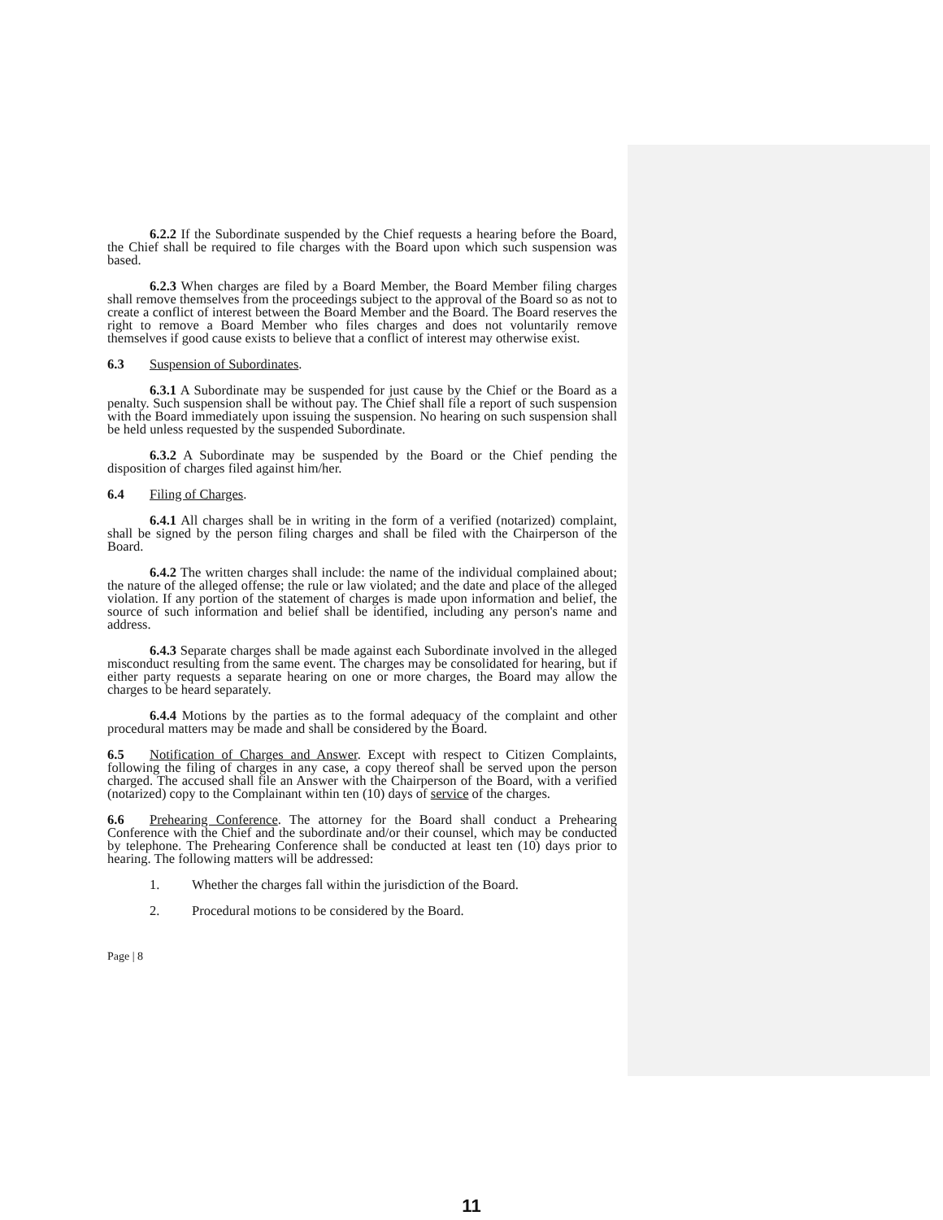6.2.2 If the Subordinate suspended by the Chief requests a hearing before the Board, the Chief shall be required to file charges with the Board upon which such suspension was based.
6.2.3 When charges are filed by a Board Member, the Board Member filing charges shall remove themselves from the proceedings subject to the approval of the Board so as not to create a conflict of interest between the Board Member and the Board. The Board reserves the right to remove a Board Member who files charges and does not voluntarily remove themselves if good cause exists to believe that a conflict of interest may otherwise exist.
6.3 Suspension of Subordinates.
6.3.1 A Subordinate may be suspended for just cause by the Chief or the Board as a penalty. Such suspension shall be without pay. The Chief shall file a report of such suspension with the Board immediately upon issuing the suspension. No hearing on such suspension shall be held unless requested by the suspended Subordinate.
6.3.2 A Subordinate may be suspended by the Board or the Chief pending the disposition of charges filed against him/her.
6.4 Filing of Charges.
6.4.1 All charges shall be in writing in the form of a verified (notarized) complaint, shall be signed by the person filing charges and shall be filed with the Chairperson of the Board.
6.4.2 The written charges shall include: the name of the individual complained about; the nature of the alleged offense; the rule or law violated; and the date and place of the alleged violation. If any portion of the statement of charges is made upon information and belief, the source of such information and belief shall be identified, including any person's name and address.
6.4.3 Separate charges shall be made against each Subordinate involved in the alleged misconduct resulting from the same event. The charges may be consolidated for hearing, but if either party requests a separate hearing on one or more charges, the Board may allow the charges to be heard separately.
6.4.4 Motions by the parties as to the formal adequacy of the complaint and other procedural matters may be made and shall be considered by the Board.
6.5 Notification of Charges and Answer. Except with respect to Citizen Complaints, following the filing of charges in any case, a copy thereof shall be served upon the person charged. The accused shall file an Answer with the Chairperson of the Board, with a verified (notarized) copy to the Complainant within ten (10) days of service of the charges.
6.6 Prehearing Conference. The attorney for the Board shall conduct a Prehearing Conference with the Chief and the subordinate and/or their counsel, which may be conducted by telephone. The Prehearing Conference shall be conducted at least ten (10) days prior to hearing. The following matters will be addressed:
1. Whether the charges fall within the jurisdiction of the Board.
2. Procedural motions to be considered by the Board.
Page | 8
11